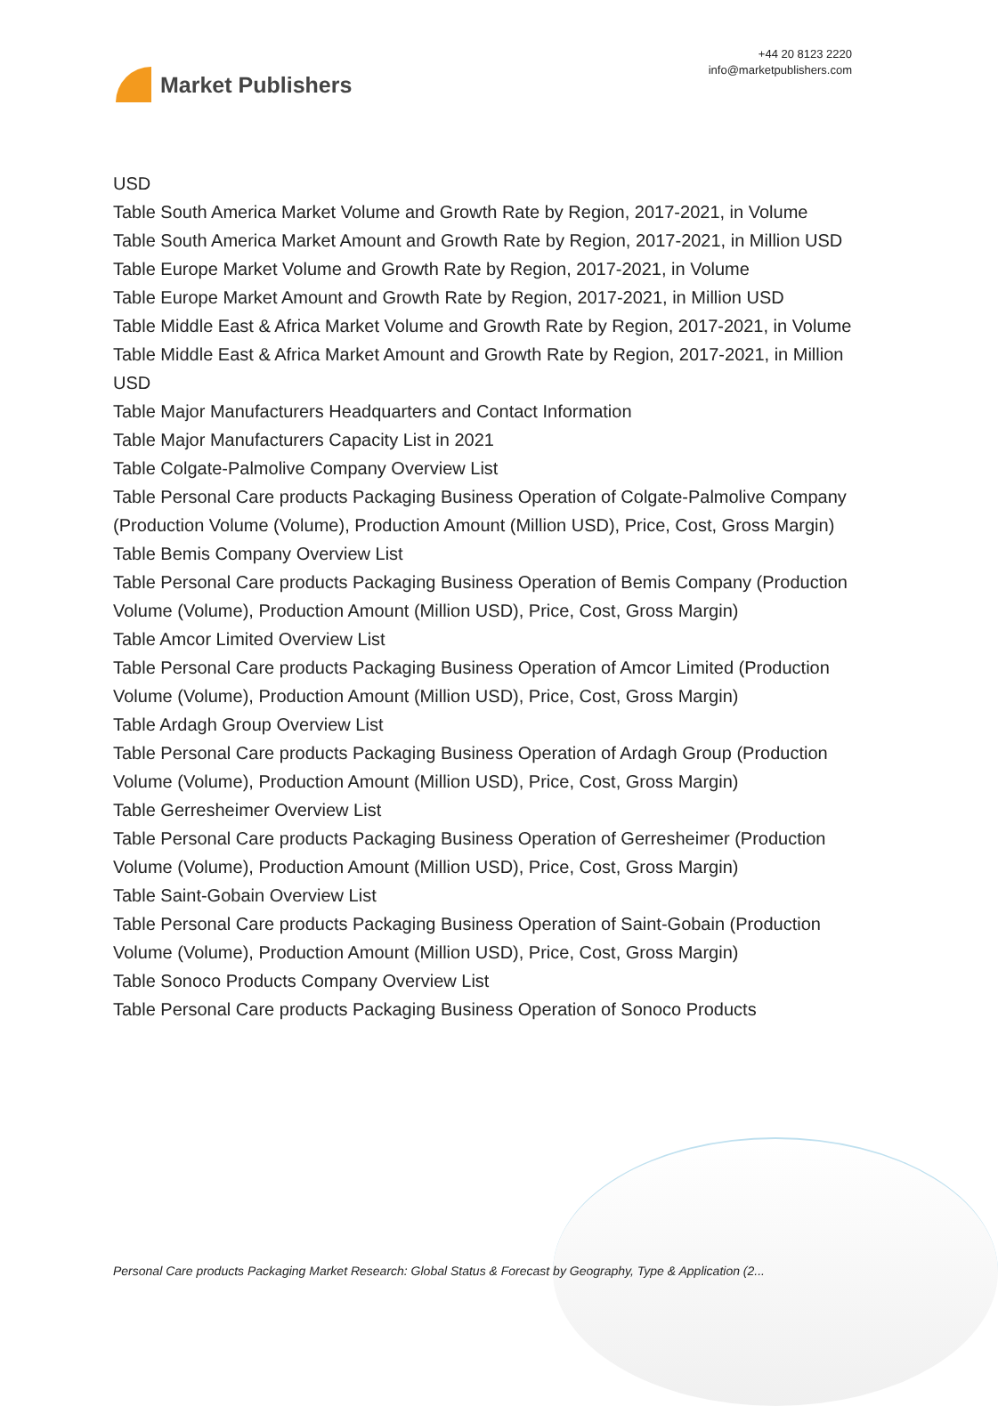Market Publishers
+44 20 8123 2220
info@marketpublishers.com
USD
Table South America Market Volume and Growth Rate by Region, 2017-2021, in Volume
Table South America Market Amount and Growth Rate by Region, 2017-2021, in Million USD
Table Europe Market Volume and Growth Rate by Region, 2017-2021, in Volume
Table Europe Market Amount and Growth Rate by Region, 2017-2021, in Million USD
Table Middle East & Africa Market Volume and Growth Rate by Region, 2017-2021, in Volume
Table Middle East & Africa Market Amount and Growth Rate by Region, 2017-2021, in Million USD
Table Major Manufacturers Headquarters and Contact Information
Table Major Manufacturers Capacity List in 2021
Table Colgate-Palmolive Company Overview List
Table Personal Care products Packaging Business Operation of Colgate-Palmolive Company (Production Volume (Volume), Production Amount (Million USD), Price, Cost, Gross Margin)
Table Bemis Company Overview List
Table Personal Care products Packaging Business Operation of Bemis Company (Production Volume (Volume), Production Amount (Million USD), Price, Cost, Gross Margin)
Table Amcor Limited Overview List
Table Personal Care products Packaging Business Operation of Amcor Limited (Production Volume (Volume), Production Amount (Million USD), Price, Cost, Gross Margin)
Table Ardagh Group Overview List
Table Personal Care products Packaging Business Operation of Ardagh Group (Production Volume (Volume), Production Amount (Million USD), Price, Cost, Gross Margin)
Table Gerresheimer Overview List
Table Personal Care products Packaging Business Operation of Gerresheimer (Production Volume (Volume), Production Amount (Million USD), Price, Cost, Gross Margin)
Table Saint-Gobain Overview List
Table Personal Care products Packaging Business Operation of Saint-Gobain (Production Volume (Volume), Production Amount (Million USD), Price, Cost, Gross Margin)
Table Sonoco Products Company Overview List
Table Personal Care products Packaging Business Operation of Sonoco Products
Personal Care products Packaging Market Research: Global Status & Forecast by Geography, Type & Application (2...